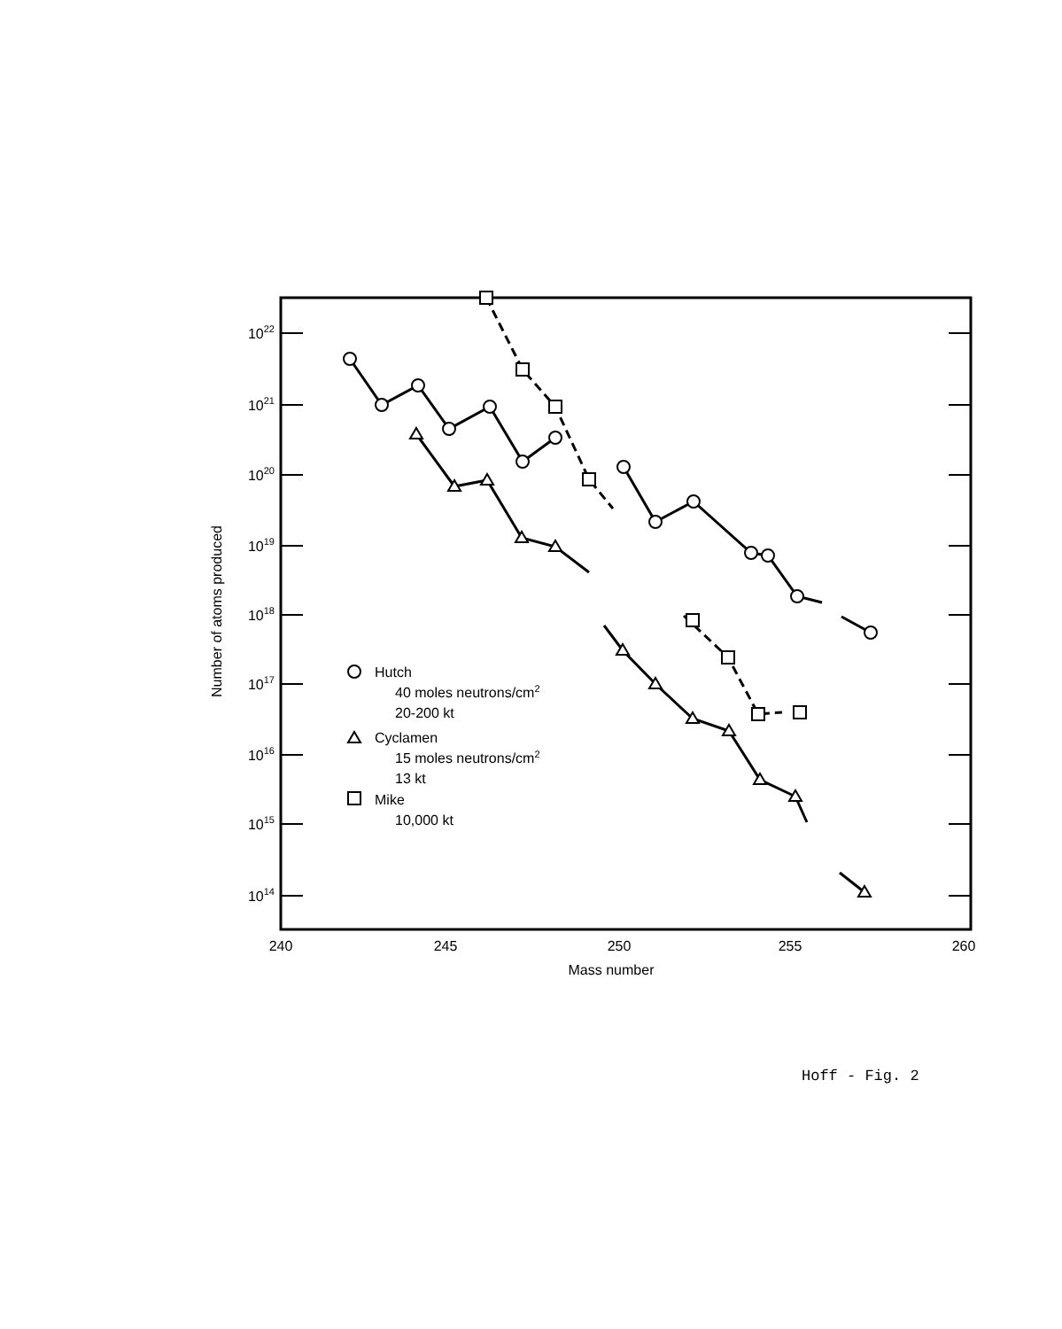1022
1021
1020
1019
1018
1017
1016
1015
1014
240
245
250
255
260
Mass number
Number of atoms produced
Hutch
40 moles neutrons/cm2
20-200 kt
Cyclamen
15 moles neutrons/cm2
13 kt
Mike
10,000 kt
Hoff - Fig. 2